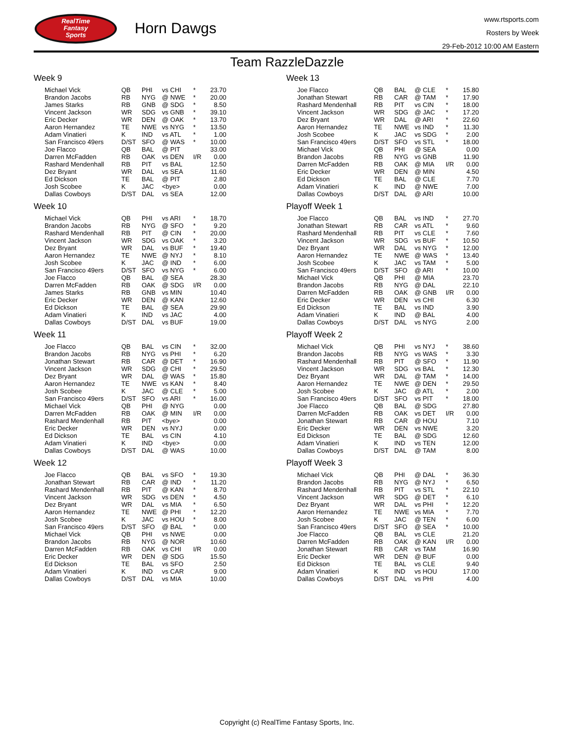RealTime
Fantasy
Sports
Horn Dawgs
www.rtsports.com
Rosters by Week
29-Feb-2012 10:00 AM Eastern
Team RazzleDazzle
Week 9
| Michael Vick | QB | PHI | vs CHI | * | 23.70 |
| Brandon Jacobs | RB | NYG | @ NWE | * | 20.00 |
| James Starks | RB | GNB | @ SDG | * | 8.50 |
| Vincent Jackson | WR | SDG | vs GNB | * | 39.10 |
| Eric Decker | WR | DEN | @ OAK | * | 13.70 |
| Aaron Hernandez | TE | NWE | vs NYG | * | 13.50 |
| Adam Vinatieri | K | IND | vs ATL | * | 1.00 |
| San Francisco 49ers | D/ST | SFO | @ WAS | * | 10.00 |
| Joe Flacco | QB | BAL | @ PIT | | 33.00 |
| Darren McFadden | RB | OAK | vs DEN | I/R | 0.00 |
| Rashard Mendenhall | RB | PIT | vs BAL | | 12.50 |
| Dez Bryant | WR | DAL | vs SEA | | 11.60 |
| Ed Dickson | TE | BAL | @ PIT | | 2.80 |
| Josh Scobee | K | JAC | <bye> | | 0.00 |
| Dallas Cowboys | D/ST | DAL | vs SEA | | 12.00 |
Week 10
| Michael Vick | QB | PHI | vs ARI | * | 18.70 |
| Brandon Jacobs | RB | NYG | @ SFO | * | 9.20 |
| Rashard Mendenhall | RB | PIT | @ CIN | * | 20.00 |
| Vincent Jackson | WR | SDG | vs OAK | * | 3.20 |
| Dez Bryant | WR | DAL | vs BUF | * | 19.40 |
| Aaron Hernandez | TE | NWE | @ NYJ | * | 8.10 |
| Josh Scobee | K | JAC | @ IND | * | 6.00 |
| San Francisco 49ers | D/ST | SFO | vs NYG | * | 6.00 |
| Joe Flacco | QB | BAL | @ SEA | | 28.30 |
| Darren McFadden | RB | OAK | @ SDG | I/R | 0.00 |
| James Starks | RB | GNB | vs MIN | | 10.40 |
| Eric Decker | WR | DEN | @ KAN | | 12.60 |
| Ed Dickson | TE | BAL | @ SEA | | 29.90 |
| Adam Vinatieri | K | IND | vs JAC | | 4.00 |
| Dallas Cowboys | D/ST | DAL | vs BUF | | 19.00 |
Week 11
| Joe Flacco | QB | BAL | vs CIN | * | 32.00 |
| Brandon Jacobs | RB | NYG | vs PHI | * | 6.20 |
| Jonathan Stewart | RB | CAR | @ DET | * | 16.90 |
| Vincent Jackson | WR | SDG | @ CHI | * | 29.50 |
| Dez Bryant | WR | DAL | @ WAS | * | 15.80 |
| Aaron Hernandez | TE | NWE | vs KAN | * | 8.40 |
| Josh Scobee | K | JAC | @ CLE | * | 5.00 |
| San Francisco 49ers | D/ST | SFO | vs ARI | * | 16.00 |
| Michael Vick | QB | PHI | @ NYG | | 0.00 |
| Darren McFadden | RB | OAK | @ MIN | I/R | 0.00 |
| Rashard Mendenhall | RB | PIT | <bye> | | 0.00 |
| Eric Decker | WR | DEN | vs NYJ | | 0.00 |
| Ed Dickson | TE | BAL | vs CIN | | 4.10 |
| Adam Vinatieri | K | IND | <bye> | | 0.00 |
| Dallas Cowboys | D/ST | DAL | @ WAS | | 10.00 |
Week 12
| Joe Flacco | QB | BAL | vs SFO | * | 19.30 |
| Jonathan Stewart | RB | CAR | @ IND | * | 11.20 |
| Rashard Mendenhall | RB | PIT | @ KAN | * | 8.70 |
| Vincent Jackson | WR | SDG | vs DEN | * | 4.50 |
| Dez Bryant | WR | DAL | vs MIA | * | 6.50 |
| Aaron Hernandez | TE | NWE | @ PHI | * | 12.20 |
| Josh Scobee | K | JAC | vs HOU | * | 8.00 |
| San Francisco 49ers | D/ST | SFO | @ BAL | * | 0.00 |
| Michael Vick | QB | PHI | vs NWE | | 0.00 |
| Brandon Jacobs | RB | NYG | @ NOR | | 10.60 |
| Darren McFadden | RB | OAK | vs CHI | I/R | 0.00 |
| Eric Decker | WR | DEN | @ SDG | | 15.50 |
| Ed Dickson | TE | BAL | vs SFO | | 2.50 |
| Adam Vinatieri | K | IND | vs CAR | | 9.00 |
| Dallas Cowboys | D/ST | DAL | vs MIA | | 10.00 |
Week 13
| Joe Flacco | QB | BAL | @ CLE | * | 15.80 |
| Jonathan Stewart | RB | CAR | @ TAM | * | 17.90 |
| Rashard Mendenhall | RB | PIT | vs CIN | * | 18.00 |
| Vincent Jackson | WR | SDG | @ JAC | * | 17.20 |
| Dez Bryant | WR | DAL | @ ARI | * | 22.60 |
| Aaron Hernandez | TE | NWE | vs IND | * | 11.30 |
| Josh Scobee | K | JAC | vs SDG | * | 2.00 |
| San Francisco 49ers | D/ST | SFO | vs STL | * | 18.00 |
| Michael Vick | QB | PHI | @ SEA | | 0.00 |
| Brandon Jacobs | RB | NYG | vs GNB | | 11.90 |
| Darren McFadden | RB | OAK | @ MIA | I/R | 0.00 |
| Eric Decker | WR | DEN | @ MIN | | 4.50 |
| Ed Dickson | TE | BAL | @ CLE | | 7.70 |
| Adam Vinatieri | K | IND | @ NWE | | 7.00 |
| Dallas Cowboys | D/ST | DAL | @ ARI | | 10.00 |
Playoff Week 1
| Joe Flacco | QB | BAL | vs IND | * | 27.70 |
| Jonathan Stewart | RB | CAR | vs ATL | * | 9.60 |
| Rashard Mendenhall | RB | PIT | vs CLE | * | 7.60 |
| Vincent Jackson | WR | SDG | vs BUF | * | 10.50 |
| Dez Bryant | WR | DAL | vs NYG | * | 12.00 |
| Aaron Hernandez | TE | NWE | @ WAS | * | 13.40 |
| Josh Scobee | K | JAC | vs TAM | * | 5.00 |
| San Francisco 49ers | D/ST | SFO | @ ARI | * | 10.00 |
| Michael Vick | QB | PHI | @ MIA | | 23.70 |
| Brandon Jacobs | RB | NYG | @ DAL | | 22.10 |
| Darren McFadden | RB | OAK | @ GNB | I/R | 0.00 |
| Eric Decker | WR | DEN | vs CHI | | 6.30 |
| Ed Dickson | TE | BAL | vs IND | | 3.90 |
| Adam Vinatieri | K | IND | @ BAL | | 4.00 |
| Dallas Cowboys | D/ST | DAL | vs NYG | | 2.00 |
Playoff Week 2
| Michael Vick | QB | PHI | vs NYJ | * | 38.60 |
| Brandon Jacobs | RB | NYG | vs WAS | * | 3.30 |
| Rashard Mendenhall | RB | PIT | @ SFO | * | 11.90 |
| Vincent Jackson | WR | SDG | vs BAL | * | 12.30 |
| Dez Bryant | WR | DAL | @ TAM | * | 14.00 |
| Aaron Hernandez | TE | NWE | @ DEN | * | 29.50 |
| Josh Scobee | K | JAC | @ ATL | * | 2.00 |
| San Francisco 49ers | D/ST | SFO | vs PIT | * | 18.00 |
| Joe Flacco | QB | BAL | @ SDG | | 27.80 |
| Darren McFadden | RB | OAK | vs DET | I/R | 0.00 |
| Jonathan Stewart | RB | CAR | @ HOU | | 7.10 |
| Eric Decker | WR | DEN | vs NWE | | 3.20 |
| Ed Dickson | TE | BAL | @ SDG | | 12.60 |
| Adam Vinatieri | K | IND | vs TEN | | 12.00 |
| Dallas Cowboys | D/ST | DAL | @ TAM | | 8.00 |
Playoff Week 3
| Michael Vick | QB | PHI | @ DAL | * | 36.30 |
| Brandon Jacobs | RB | NYG | @ NYJ | * | 6.50 |
| Rashard Mendenhall | RB | PIT | vs STL | * | 22.10 |
| Vincent Jackson | WR | SDG | @ DET | * | 6.10 |
| Dez Bryant | WR | DAL | vs PHI | * | 12.20 |
| Aaron Hernandez | TE | NWE | vs MIA | * | 7.70 |
| Josh Scobee | K | JAC | @ TEN | * | 6.00 |
| San Francisco 49ers | D/ST | SFO | @ SEA | * | 10.00 |
| Joe Flacco | QB | BAL | vs CLE | | 21.20 |
| Darren McFadden | RB | OAK | @ KAN | I/R | 0.00 |
| Jonathan Stewart | RB | CAR | vs TAM | | 16.90 |
| Eric Decker | WR | DEN | @ BUF | | 0.00 |
| Ed Dickson | TE | BAL | vs CLE | | 9.40 |
| Adam Vinatieri | K | IND | vs HOU | | 17.00 |
| Dallas Cowboys | D/ST | DAL | vs PHI | | 4.00 |
Copyright (c) RealTime Fantasy Sports, Inc.